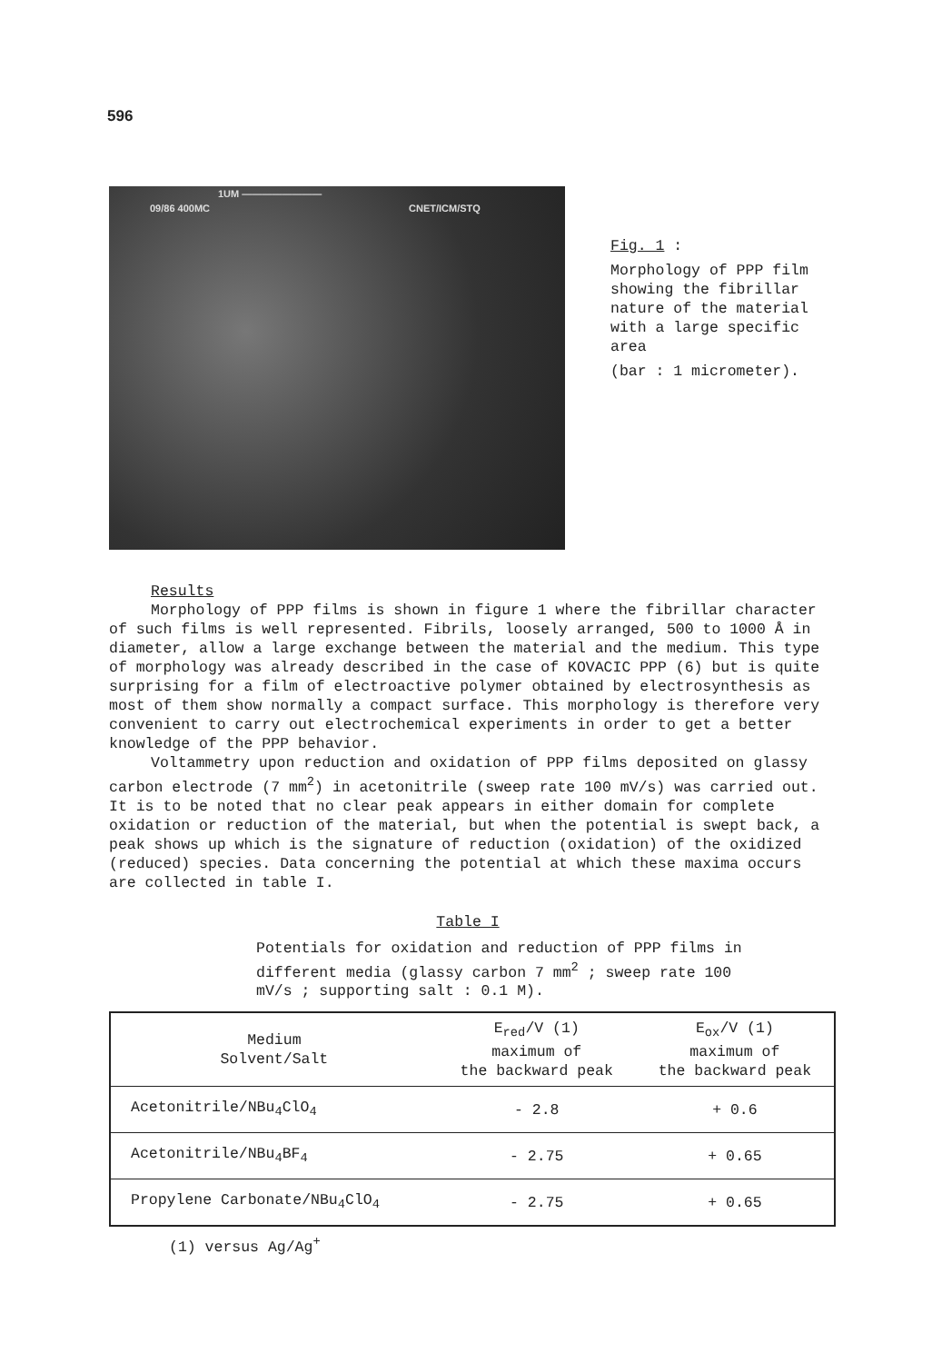596
1UM ————————
09/86 400MC CNET/ICM/STQ
Fig. 1 :
Morphology of PPP film showing the fibrillar nature of the material with a large specific area
(bar : 1 micrometer).
Results
Morphology of PPP films is shown in figure 1 where the fibrillar character of such films is well represented. Fibrils, loosely arranged, 500 to 1000 Å in diameter, allow a large exchange between the material and the medium. This type of morphology was already described in the case of KOVACIC PPP (6) but is quite surprising for a film of electroactive polymer obtained by electrosynthesis as most of them show normally a compact surface. This morphology is therefore very convenient to carry out electrochemical experiments in order to get a better knowledge of the PPP behavior.
Voltammetry upon reduction and oxidation of PPP films deposited on glassy carbon electrode (7 mm<sup>2</sup>) in acetonitrile (sweep rate 100 mV/s) was carried out. It is to be noted that no clear peak appears in either domain for complete oxidation or reduction of the material, but when the potential is swept back, a peak shows up which is the signature of reduction (oxidation) of the oxidized (reduced) species. Data concerning the potential at which these maxima occurs are collected in table I.
Table I
Potentials for oxidation and reduction of PPP films in different media (glassy carbon 7 mm<sup>2</sup> ; sweep rate 100 mV/s ; supporting salt : 0.1 M).
| Medium Solvent/Salt | E<sub>red</sub>/V (1) maximum of the backward peak | E<sub>ox</sub>/V (1) maximum of the backward peak |
| --- | --- | --- |
| Acetonitrile/NBu<sub>4</sub>ClO<sub>4</sub> | - 2.8 | + 0.6 |
| Acetonitrile/NBu<sub>4</sub>BF<sub>4</sub> | - 2.75 | + 0.65 |
| Propylene Carbonate/NBu<sub>4</sub>ClO<sub>4</sub> | - 2.75 | + 0.65 |
(1) versus Ag/Ag<sup>+</sup>